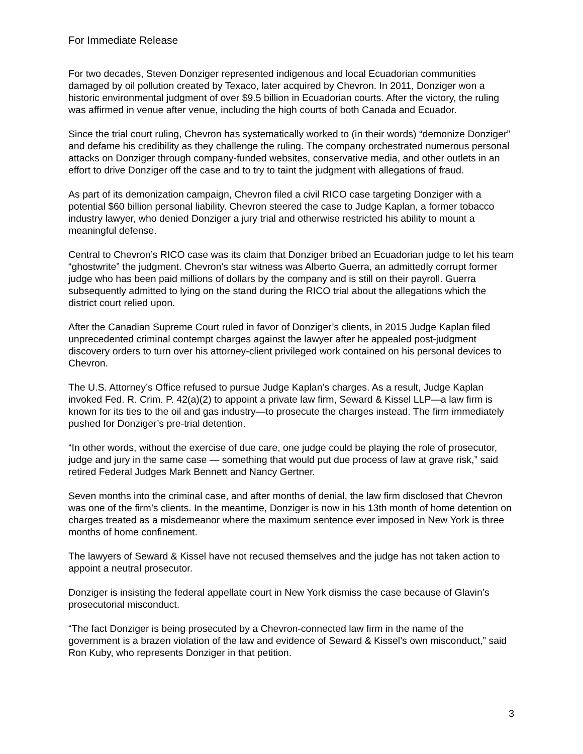For Immediate Release
For two decades, Steven Donziger represented indigenous and local Ecuadorian communities damaged by oil pollution created by Texaco, later acquired by Chevron. In 2011, Donziger won a historic environmental judgment of over $9.5 billion in Ecuadorian courts. After the victory, the ruling was affirmed in venue after venue, including the high courts of both Canada and Ecuador.
Since the trial court ruling, Chevron has systematically worked to (in their words) “demonize Donziger” and defame his credibility as they challenge the ruling. The company orchestrated numerous personal attacks on Donziger through company-funded websites, conservative media, and other outlets in an effort to drive Donziger off the case and to try to taint the judgment with allegations of fraud.
As part of its demonization campaign, Chevron filed a civil RICO case targeting Donziger with a potential $60 billion personal liability. Chevron steered the case to Judge Kaplan, a former tobacco industry lawyer, who denied Donziger a jury trial and otherwise restricted his ability to mount a meaningful defense.
Central to Chevron’s RICO case was its claim that Donziger bribed an Ecuadorian judge to let his team “ghostwrite” the judgment. Chevron's star witness was Alberto Guerra, an admittedly corrupt former judge who has been paid millions of dollars by the company and is still on their payroll. Guerra subsequently admitted to lying on the stand during the RICO trial about the allegations which the district court relied upon.
After the Canadian Supreme Court ruled in favor of Donziger’s clients, in 2015 Judge Kaplan filed unprecedented criminal contempt charges against the lawyer after he appealed post-judgment discovery orders to turn over his attorney-client privileged work contained on his personal devices to Chevron.
The U.S. Attorney’s Office refused to pursue Judge Kaplan’s charges. As a result, Judge Kaplan invoked Fed. R. Crim. P. 42(a)(2) to appoint a private law firm, Seward & Kissel LLP—a law firm is known for its ties to the oil and gas industry—to prosecute the charges instead. The firm immediately pushed for Donziger’s pre-trial detention.
“In other words, without the exercise of due care, one judge could be playing the role of prosecutor, judge and jury in the same case — something that would put due process of law at grave risk,” said retired Federal Judges Mark Bennett and Nancy Gertner.
Seven months into the criminal case, and after months of denial, the law firm disclosed that Chevron was one of the firm’s clients. In the meantime, Donziger is now in his 13th month of home detention on charges treated as a misdemeanor where the maximum sentence ever imposed in New York is three months of home confinement.
The lawyers of Seward & Kissel have not recused themselves and the judge has not taken action to appoint a neutral prosecutor.
Donziger is insisting the federal appellate court in New York dismiss the case because of Glavin’s prosecutorial misconduct.
“The fact Donziger is being prosecuted by a Chevron-connected law firm in the name of the government is a brazen violation of the law and evidence of Seward & Kissel’s own misconduct,” said Ron Kuby, who represents Donziger in that petition.
3